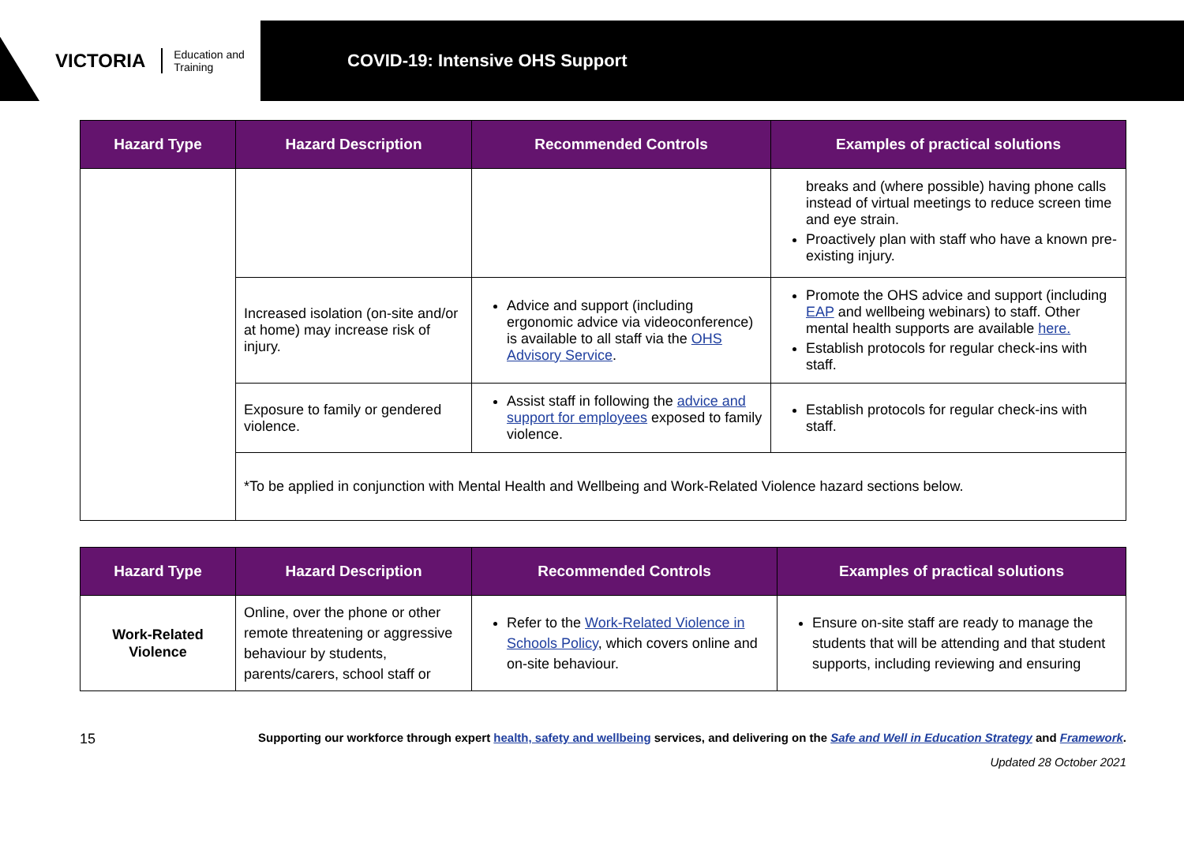VICTORIA Education and Training
COVID-19: Intensive OHS Support
| Hazard Type | Hazard Description | Recommended Controls | Examples of practical solutions |
| --- | --- | --- | --- |
| | | | breaks and (where possible) having phone calls instead of virtual meetings to reduce screen time and eye strain. Proactively plan with staff who have a known pre-existing injury. |
| | Increased isolation (on-site and/or at home) may increase risk of injury. | Advice and support (including ergonomic advice via videoconference) is available to all staff via the OHS Advisory Service . | Promote the OHS advice and support (including EAP and wellbeing webinars) to staff. Other mental health supports are available here. Establish protocols for regular check-ins with staff. |
| | Exposure to family or gendered violence. | Assist staff in following the advice and support for employees exposed to family violence. | Establish protocols for regular check-ins with staff. |
| | *To be applied in conjunction with Mental Health and Wellbeing and Work-Related Violence hazard sections below. | | |
| Hazard Type | Hazard Description | Recommended Controls | Examples of practical solutions |
| --- | --- | --- | --- |
| Work-Related Violence | Online, over the phone or other remote threatening or aggressive behaviour by students, parents/carers, school staff or | Refer to the Work-Related Violence in Schools Policy , which covers online and on-site behaviour. | Ensure on-site staff are ready to manage the students that will be attending and that student supports, including reviewing and ensuring |
15 Supporting our workforce through expert health, safety and wellbeing services, and delivering on the Safe and Well in Education Strategy and Framework.
Updated 28 October 2021